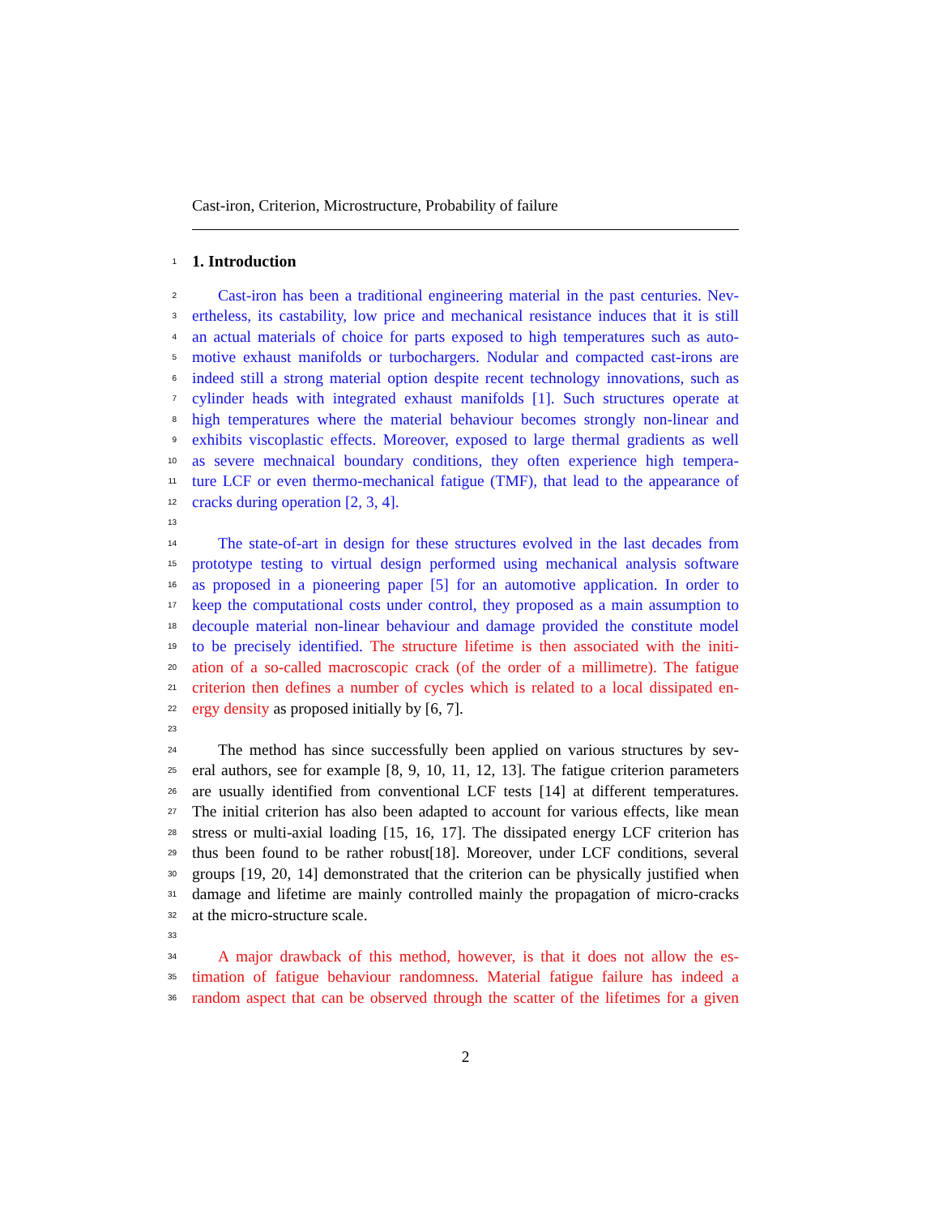Cast-iron, Criterion, Microstructure, Probability of failure
1
1. Introduction
2 Cast-iron has been a traditional engineering material in the past centuries. Nev-
3 ertheless, its castability, low price and mechanical resistance induces that it is still
4 an actual materials of choice for parts exposed to high temperatures such as auto-
5 motive exhaust manifolds or turbochargers. Nodular and compacted cast-irons are
6 indeed still a strong material option despite recent technology innovations, such as
7 cylinder heads with integrated exhaust manifolds [1]. Such structures operate at
8 high temperatures where the material behaviour becomes strongly non-linear and
9 exhibits viscoplastic effects. Moreover, exposed to large thermal gradients as well
10 as severe mechnaical boundary conditions, they often experience high tempera-
11 ture LCF or even thermo-mechanical fatigue (TMF), that lead to the appearance of
12 cracks during operation [2, 3, 4].
13
14 The state-of-art in design for these structures evolved in the last decades from
15 prototype testing to virtual design performed using mechanical analysis software
16 as proposed in a pioneering paper [5] for an automotive application. In order to
17 keep the computational costs under control, they proposed as a main assumption to
18 decouple material non-linear behaviour and damage provided the constitute model
19 to be precisely identified. The structure lifetime is then associated with the initi-
20 ation of a so-called macroscopic crack (of the order of a millimetre). The fatigue
21 criterion then defines a number of cycles which is related to a local dissipated en-
22 ergy density as proposed initially by [6, 7].
23
24 The method has since successfully been applied on various structures by sev-
25 eral authors, see for example [8, 9, 10, 11, 12, 13]. The fatigue criterion parameters
26 are usually identified from conventional LCF tests [14] at different temperatures.
27 The initial criterion has also been adapted to account for various effects, like mean
28 stress or multi-axial loading [15, 16, 17]. The dissipated energy LCF criterion has
29 thus been found to be rather robust[18]. Moreover, under LCF conditions, several
30 groups [19, 20, 14] demonstrated that the criterion can be physically justified when
31 damage and lifetime are mainly controlled mainly the propagation of micro-cracks
32 at the micro-structure scale.
33
34 A major drawback of this method, however, is that it does not allow the es-
35 timation of fatigue behaviour randomness. Material fatigue failure has indeed a
36 random aspect that can be observed through the scatter of the lifetimes for a given
2